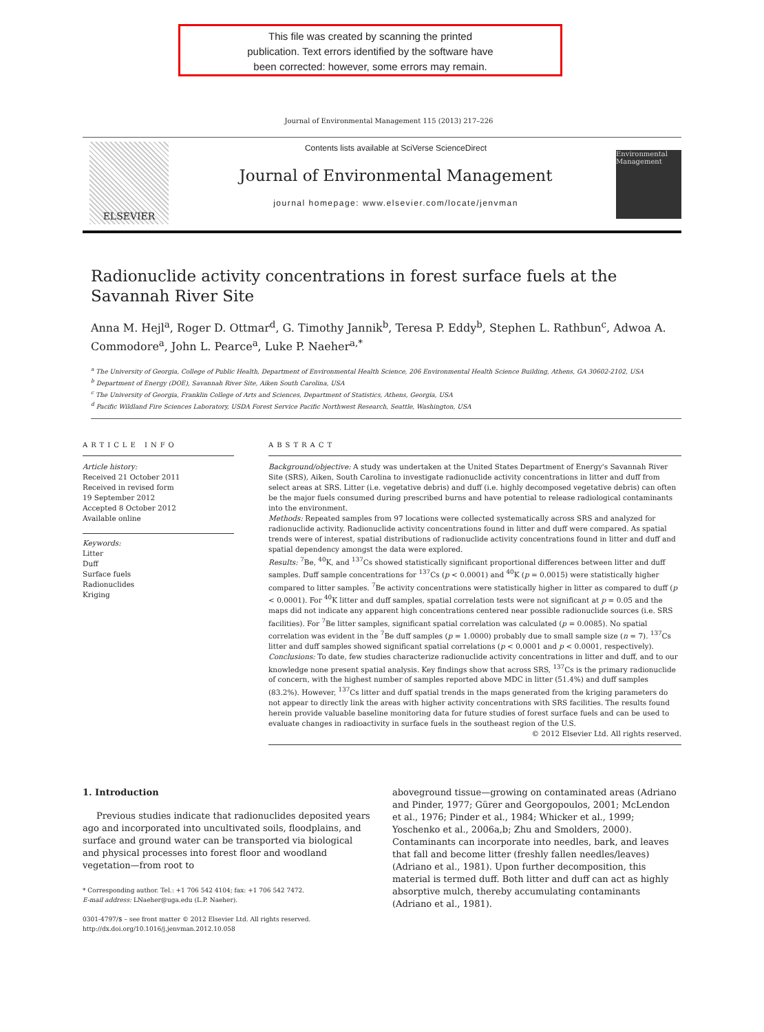This file was created by scanning the printed
publication. Text errors identified by the software have
been corrected: however, some errors may remain.
Journal of Environmental Management 115 (2013) 217–226
ELSEVIER
Contents lists available at SciVerse ScienceDirect
Journal of Environmental Management
journal homepage: www.elsevier.com/locate/jenvman
Environmental Management
Radionuclide activity concentrations in forest surface fuels at the Savannah River Site
Anna M. Hejl<sup>a</sup>, Roger D. Ottmar<sup>d</sup>, G. Timothy Jannik<sup>b</sup>, Teresa P. Eddy<sup>b</sup>, Stephen L. Rathbun<sup>c</sup>, Adwoa A. Commodore<sup>a</sup>, John L. Pearce<sup>a</sup>, Luke P. Naeher<sup>a,*</sup>
<sup>a</sup> The University of Georgia, College of Public Health, Department of Environmental Health Science, 206 Environmental Health Science Building, Athens, GA 30602-2102, USA
<sup>b</sup> Department of Energy (DOE), Savannah River Site, Aiken South Carolina, USA
<sup>c</sup> The University of Georgia, Franklin College of Arts and Sciences, Department of Statistics, Athens, Georgia, USA
<sup>d</sup> Pacific Wildland Fire Sciences Laboratory, USDA Forest Service Pacific Northwest Research, Seattle, Washington, USA
ARTICLE INFO
Article history:
Received 21 October 2011
Received in revised form
19 September 2012
Accepted 8 October 2012
Available online
Keywords:
Litter
Duff
Surface fuels
Radionuclides
Kriging
ABSTRACT
Background/objective: A study was undertaken at the United States Department of Energy's Savannah River Site (SRS), Aiken, South Carolina to investigate radionuclide activity concentrations in litter and duff from select areas at SRS. Litter (i.e. vegetative debris) and duff (i.e. highly decomposed vegetative debris) can often be the major fuels consumed during prescribed burns and have potential to release radiological contaminants into the environment.
Methods: Repeated samples from 97 locations were collected systematically across SRS and analyzed for radionuclide activity. Radionuclide activity concentrations found in litter and duff were compared. As spatial trends were of interest, spatial distributions of radionuclide activity concentrations found in litter and duff and spatial dependency amongst the data were explored.
Results: <sup>7</sup>Be, <sup>40</sup>K, and <sup>137</sup>Cs showed statistically significant proportional differences between litter and duff samples. Duff sample concentrations for <sup>137</sup>Cs (p < 0.0001) and <sup>40</sup>K (p = 0.0015) were statistically higher compared to litter samples. <sup>7</sup>Be activity concentrations were statistically higher in litter as compared to duff (p < 0.0001). For <sup>40</sup>K litter and duff samples, spatial correlation tests were not significant at p = 0.05 and the maps did not indicate any apparent high concentrations centered near possible radionuclide sources (i.e. SRS facilities). For <sup>7</sup>Be litter samples, significant spatial correlation was calculated (p = 0.0085). No spatial correlation was evident in the <sup>7</sup>Be duff samples (p = 1.0000) probably due to small sample size (n = 7). <sup>137</sup>Cs litter and duff samples showed significant spatial correlations (p < 0.0001 and p < 0.0001, respectively).
Conclusions: To date, few studies characterize radionuclide activity concentrations in litter and duff, and to our knowledge none present spatial analysis. Key findings show that across SRS, <sup>137</sup>Cs is the primary radionuclide of concern, with the highest number of samples reported above MDC in litter (51.4%) and duff samples (83.2%). However, <sup>137</sup>Cs litter and duff spatial trends in the maps generated from the kriging parameters do not appear to directly link the areas with higher activity concentrations with SRS facilities. The results found herein provide valuable baseline monitoring data for future studies of forest surface fuels and can be used to evaluate changes in radioactivity in surface fuels in the southeast region of the U.S.
© 2012 Elsevier Ltd. All rights reserved.
1. Introduction
Previous studies indicate that radionuclides deposited years ago and incorporated into uncultivated soils, floodplains, and surface and ground water can be transported via biological and physical processes into forest floor and woodland vegetation—from root to
* Corresponding author. Tel.: +1 706 542 4104; fax: +1 706 542 7472.
E-mail address: LNaeher@uga.edu (L.P. Naeher).
0301-4797/$ – see front matter © 2012 Elsevier Ltd. All rights reserved.
http://dx.doi.org/10.1016/j.jenvman.2012.10.058
aboveground tissue—growing on contaminated areas (Adriano and Pinder, 1977; Gürer and Georgopoulos, 2001; McLendon et al., 1976; Pinder et al., 1984; Whicker et al., 1999; Yoschenko et al., 2006a,b; Zhu and Smolders, 2000). Contaminants can incorporate into needles, bark, and leaves that fall and become litter (freshly fallen needles/leaves) (Adriano et al., 1981). Upon further decomposition, this material is termed duff. Both litter and duff can act as highly absorptive mulch, thereby accumulating contaminants (Adriano et al., 1981).